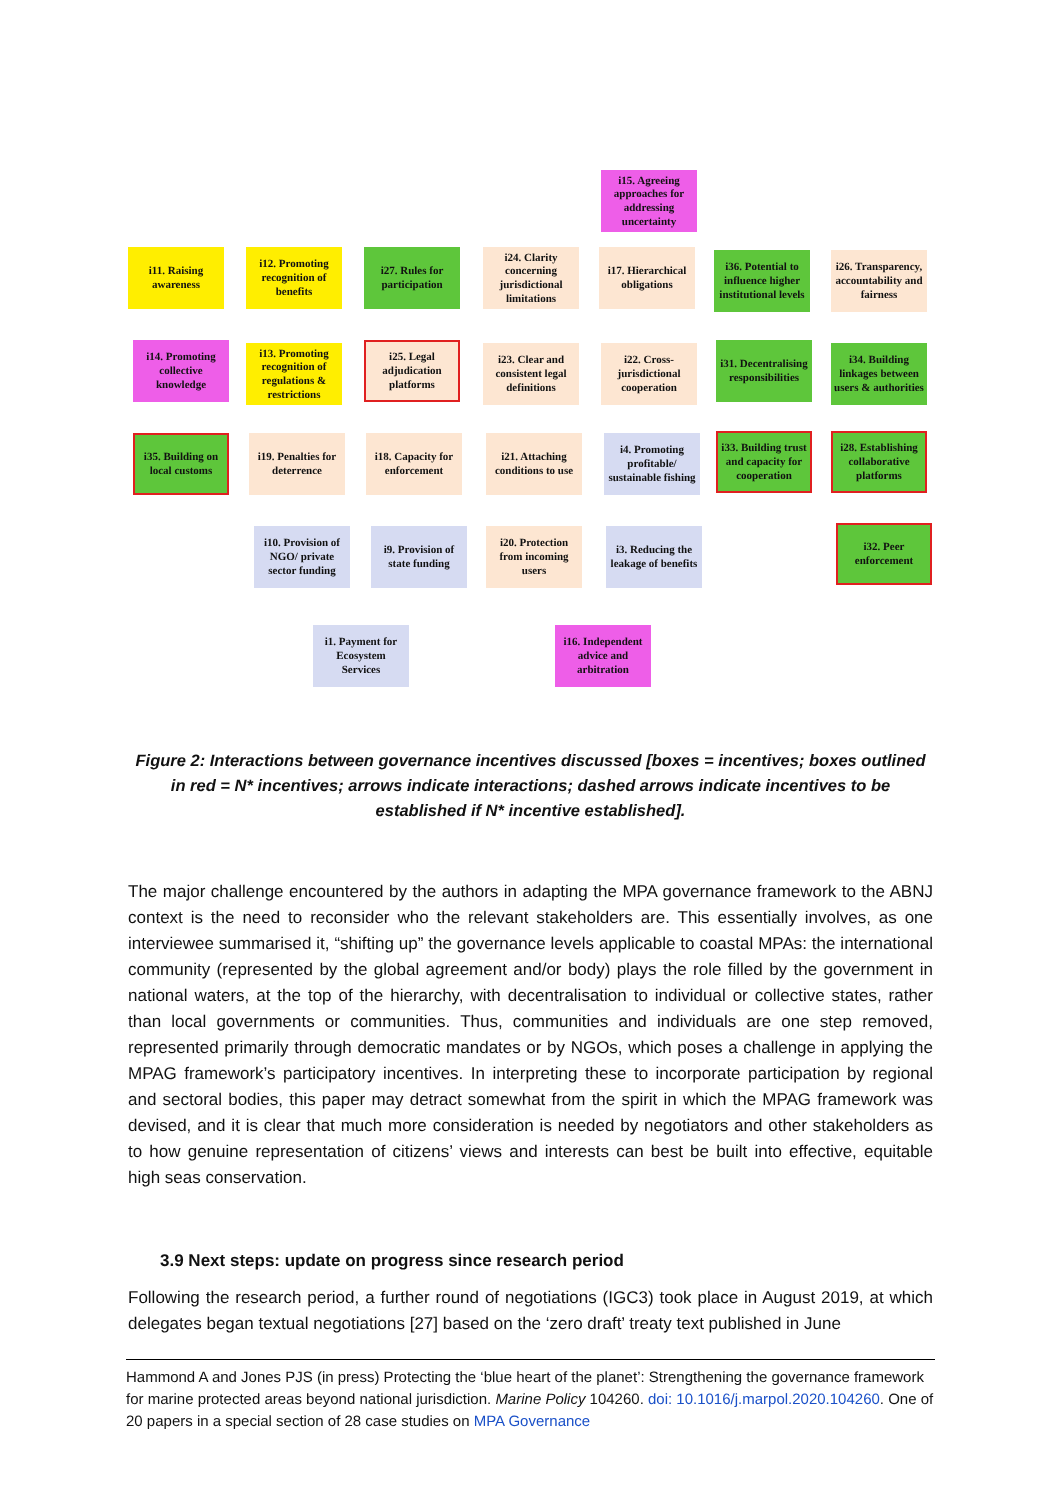i15. Agreeing approaches for addressing uncertainty
i11. Raising awareness
i12. Promoting recognition of benefits
i27. Rules for participation
i24. Clarity concerning jurisdictional limitations
i17. Hierarchical obligations
i36. Potential to influence higher institutional levels
i26. Transparency, accountability and fairness
i14. Promoting collective knowledge
i13. Promoting recognition of regulations & restrictions
i25. Legal adjudication platforms
i23. Clear and consistent legal definitions
i22. Cross-jurisdictional cooperation
i31. Decentralising responsibilities
i34. Building linkages between users & authorities
i35. Building on local customs
i19. Penalties for deterrence
i18. Capacity for enforcement
i21. Attaching conditions to use
i4. Promoting profitable/ sustainable fishing
i33. Building trust and capacity for cooperation
i28. Establishing collaborative platforms
i10. Provision of NGO/ private sector funding
i9. Provision of state funding
i20. Protection from incoming users
i3. Reducing the leakage of benefits
i32. Peer enforcement
i1. Payment for Ecosystem Services
i16. Independent advice and arbitration
Figure 2: Interactions between governance incentives discussed [boxes = incentives; boxes outlined in red = N* incentives; arrows indicate interactions; dashed arrows indicate incentives to be established if N* incentive established].
The major challenge encountered by the authors in adapting the MPA governance framework to the ABNJ context is the need to reconsider who the relevant stakeholders are. This essentially involves, as one interviewee summarised it, “shifting up” the governance levels applicable to coastal MPAs: the international community (represented by the global agreement and/or body) plays the role filled by the government in national waters, at the top of the hierarchy, with decentralisation to individual or collective states, rather than local governments or communities. Thus, communities and individuals are one step removed, represented primarily through democratic mandates or by NGOs, which poses a challenge in applying the MPAG framework’s participatory incentives. In interpreting these to incorporate participation by regional and sectoral bodies, this paper may detract somewhat from the spirit in which the MPAG framework was devised, and it is clear that much more consideration is needed by negotiators and other stakeholders as to how genuine representation of citizens’ views and interests can best be built into effective, equitable high seas conservation.
3.9 Next steps: update on progress since research period
Following the research period, a further round of negotiations (IGC3) took place in August 2019, at which delegates began textual negotiations [27] based on the ‘zero draft’ treaty text published in June
Hammond A and Jones PJS (in press) Protecting the ‘blue heart of the planet’: Strengthening the governance framework for marine protected areas beyond national jurisdiction. Marine Policy 104260. doi: 10.1016/j.marpol.2020.104260. One of 20 papers in a special section of 28 case studies on MPA Governance